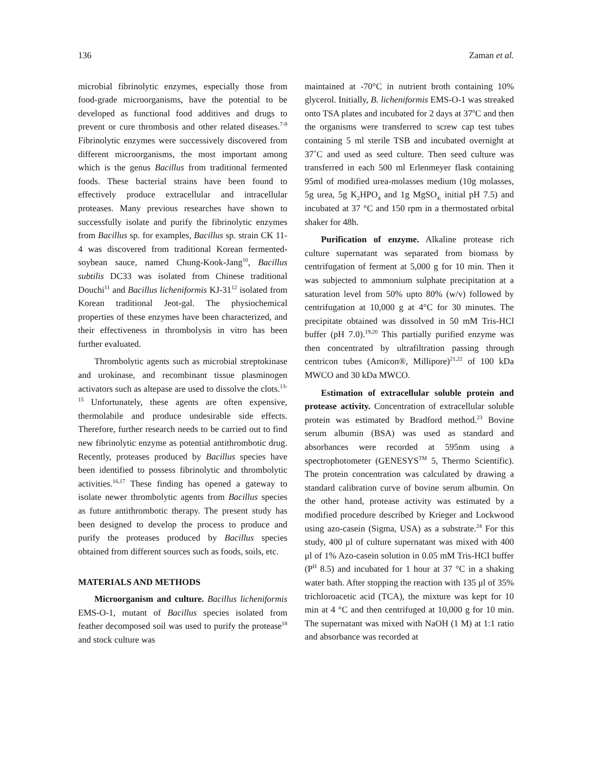136 Zaman et al.
microbial fibrinolytic enzymes, especially those from food-grade microorganisms, have the potential to be developed as functional food additives and drugs to prevent or cure thrombosis and other related diseases.<sup>7-9</sup> Fibrinolytic enzymes were successively discovered from different microorganisms, the most important among which is the genus Bacillus from traditional fermented foods. These bacterial strains have been found to effectively produce extracellular and intracellular proteases. Many previous researches have shown to successfully isolate and purify the fibrinolytic enzymes from Bacillus sp. for examples, Bacillus sp. strain CK 11-4 was discovered from traditional Korean fermented-soybean sauce, named Chung-Kook-Jang<sup>10</sup>, Bacillus subtilis DC33 was isolated from Chinese traditional Douchi<sup>11</sup> and Bacillus licheniformis KJ-31<sup>12</sup> isolated from Korean traditional Jeot-gal. The physiochemical properties of these enzymes have been characterized, and their effectiveness in thrombolysis in vitro has been further evaluated.
Thrombolytic agents such as microbial streptokinase and urokinase, and recombinant tissue plasminogen activators such as altepase are used to dissolve the clots.<sup>13-15</sup> Unfortunately, these agents are often expensive, thermolabile and produce undesirable side effects. Therefore, further research needs to be carried out to find new fibrinolytic enzyme as potential antithrombotic drug. Recently, proteases produced by Bacillus species have been identified to possess fibrinolytic and thrombolytic activities.<sup>16,17</sup> These finding has opened a gateway to isolate newer thrombolytic agents from Bacillus species as future antithrombotic therapy. The present study has been designed to develop the process to produce and purify the proteases produced by Bacillus species obtained from different sources such as foods, soils, etc.
MATERIALS AND METHODS
Microorganism and culture. Bacillus licheniformis EMS-O-1, mutant of Bacillus species isolated from feather decomposed soil was used to purify the protease<sup>18</sup> and stock culture was
maintained at -70°C in nutrient broth containing 10% glycerol. Initially, B. licheniformis EMS-O-1 was streaked onto TSA plates and incubated for 2 days at 37<sup>o</sup>C and then the organisms were transferred to screw cap test tubes containing 5 ml sterile TSB and incubated overnight at 37˚C and used as seed culture. Then seed culture was transferred in each 500 ml Erlenmeyer flask containing 95ml of modified urea-molasses medium (10g molasses, 5g urea, 5g K<sub>2</sub>HPO<sub>4</sub> and 1g MgSO<sub>4;</sub> initial pH 7.5) and incubated at 37 °C and 150 rpm in a thermostated orbital shaker for 48h.
Purification of enzyme. Alkaline protease rich culture supernatant was separated from biomass by centrifugation of ferment at 5,000 g for 10 min. Then it was subjected to ammonium sulphate precipitation at a saturation level from 50% upto 80% (w/v) followed by centrifugation at 10,000 g at 4°C for 30 minutes. The precipitate obtained was dissolved in 50 mM Tris-HCl buffer (pH 7.0).<sup>19,20</sup> This partially purified enzyme was then concentrated by ultrafiltration passing through centricon tubes (Amicon®, Millipore)<sup>21,22</sup> of 100 kDa MWCO and 30 kDa MWCO.
Estimation of extracellular soluble protein and protease activity. Concentration of extracellular soluble protein was estimated by Bradford method.<sup>23</sup> Bovine serum albumin (BSA) was used as standard and absorbances were recorded at 595nm using a spectrophotometer (GENESYS<sup>TM</sup> 5, Thermo Scientific). The protein concentration was calculated by drawing a standard calibration curve of bovine serum albumin. On the other hand, protease activity was estimated by a modified procedure described by Krieger and Lockwood using azo-casein (Sigma, USA) as a substrate.<sup>24</sup> For this study, 400 μl of culture supernatant was mixed with 400 μl of 1% Azo-casein solution in 0.05 mM Tris-HCI buffer (P<sup>H</sup> 8.5) and incubated for 1 hour at 37 °C in a shaking water bath. After stopping the reaction with 135 μl of 35% trichloroacetic acid (TCA), the mixture was kept for 10 min at 4 °C and then centrifuged at 10,000 g for 10 min. The supernatant was mixed with NaOH (1 M) at 1:1 ratio and absorbance was recorded at